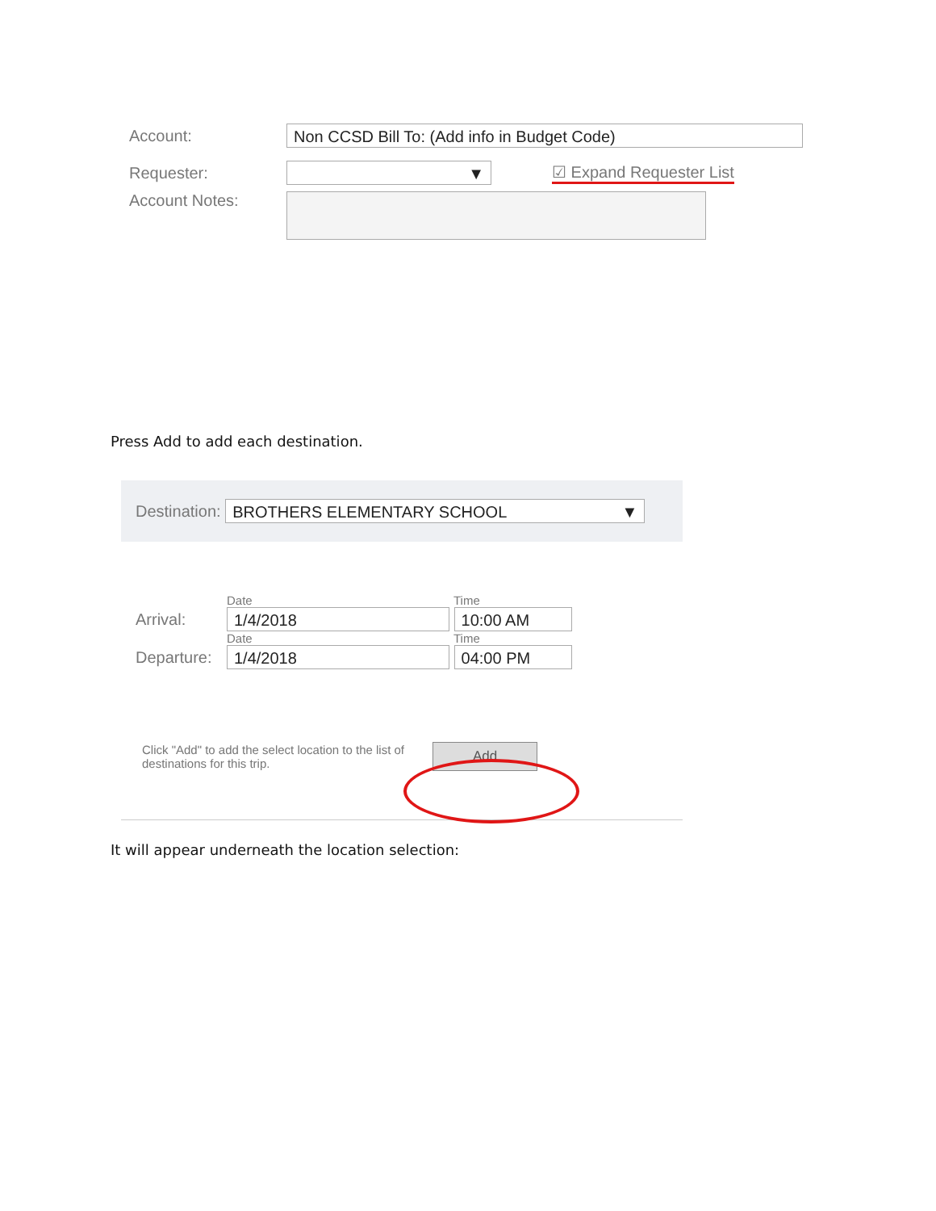Account:
Non CCSD Bill To: (Add info in Budget Code)
Requester:
▼
☑ Expand Requester List
Account Notes:
Press Add to add each destination.
Destination:
BROTHERS ELEMENTARY SCHOOL ▼
Date Time
Arrival:
1/4/2018 10:00 AM
Date Time
Departure:
1/4/2018 04:00 PM
Click "Add" to add the select location to the list of destinations for this trip.
Add
It will appear underneath the location selection: